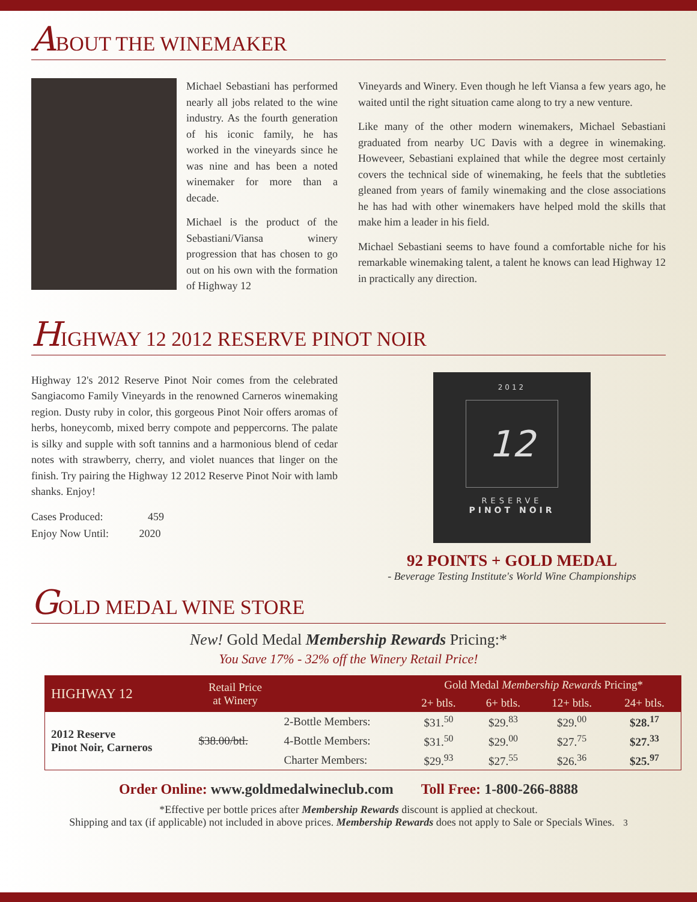ABOUT THE WINEMAKER
Michael Sebastiani has performed nearly all jobs related to the wine industry. As the fourth generation of his iconic family, he has worked in the vineyards since he was nine and has been a noted winemaker for more than a decade.
Michael is the product of the Sebastiani/Viansa winery progression that has chosen to go out on his own with the formation of Highway 12
Vineyards and Winery. Even though he left Viansa a few years ago, he waited until the right situation came along to try a new venture.
Like many of the other modern winemakers, Michael Sebastiani graduated from nearby UC Davis with a degree in winemaking. Howeveer, Sebastiani explained that while the degree most certainly covers the technical side of winemaking, he feels that the subtleties gleaned from years of family winemaking and the close associations he has had with other winemakers have helped mold the skills that make him a leader in his field.
Michael Sebastiani seems to have found a comfortable niche for his remarkable winemaking talent, a talent he knows can lead Highway 12 in practically any direction.
HIGHWAY 12 2012 RESERVE PINOT NOIR
Highway 12's 2012 Reserve Pinot Noir comes from the celebrated Sangiacomo Family Vineyards in the renowned Carneros winemaking region. Dusty ruby in color, this gorgeous Pinot Noir offers aromas of herbs, honeycomb, mixed berry compote and peppercorns. The palate is silky and supple with soft tannins and a harmonious blend of cedar notes with strawberry, cherry, and violet nuances that linger on the finish. Try pairing the Highway 12 2012 Reserve Pinot Noir with lamb shanks. Enjoy!
Cases Produced: 459
Enjoy Now Until: 2020
2012
12
RESERVE
PINOT NOIR
92 POINTS + GOLD MEDAL
- Beverage Testing Institute's World Wine Championships
GOLD MEDAL WINE STORE
New! Gold Medal Membership Rewards Pricing:*
You Save 17% - 32% off the Winery Retail Price!
| HIGHWAY 12 | Retail Price at Winery | | Gold Medal Membership Rewards Pricing* | | | |
| --- | --- | --- | --- | --- | --- | --- |
| | | | 2+ btls. | 6+ btls. | 12+ btls. | 24+ btls. |
| 2012 Reserve Pinot Noir, Carneros | $38.00/btl. | 2-Bottle Members: | $31.<sup>50</sup> | $29.<sup>83</sup> | $29.<sup>00</sup> | $28.<sup>17</sup> |
| | | 4-Bottle Members: | $31.<sup>50</sup> | $29.<sup>00</sup> | $27.<sup>75</sup> | $27.<sup>33</sup> |
| | | Charter Members: | $29.<sup>93</sup> | $27.<sup>55</sup> | $26.<sup>36</sup> | $25.<sup>97</sup> |
Order Online: www.goldmedalwineclub.com Toll Free: 1-800-266-8888
*Effective per bottle prices after Membership Rewards discount is applied at checkout.
Shipping and tax (if applicable) not included in above prices. Membership Rewards does not apply to Sale or Specials Wines. 3